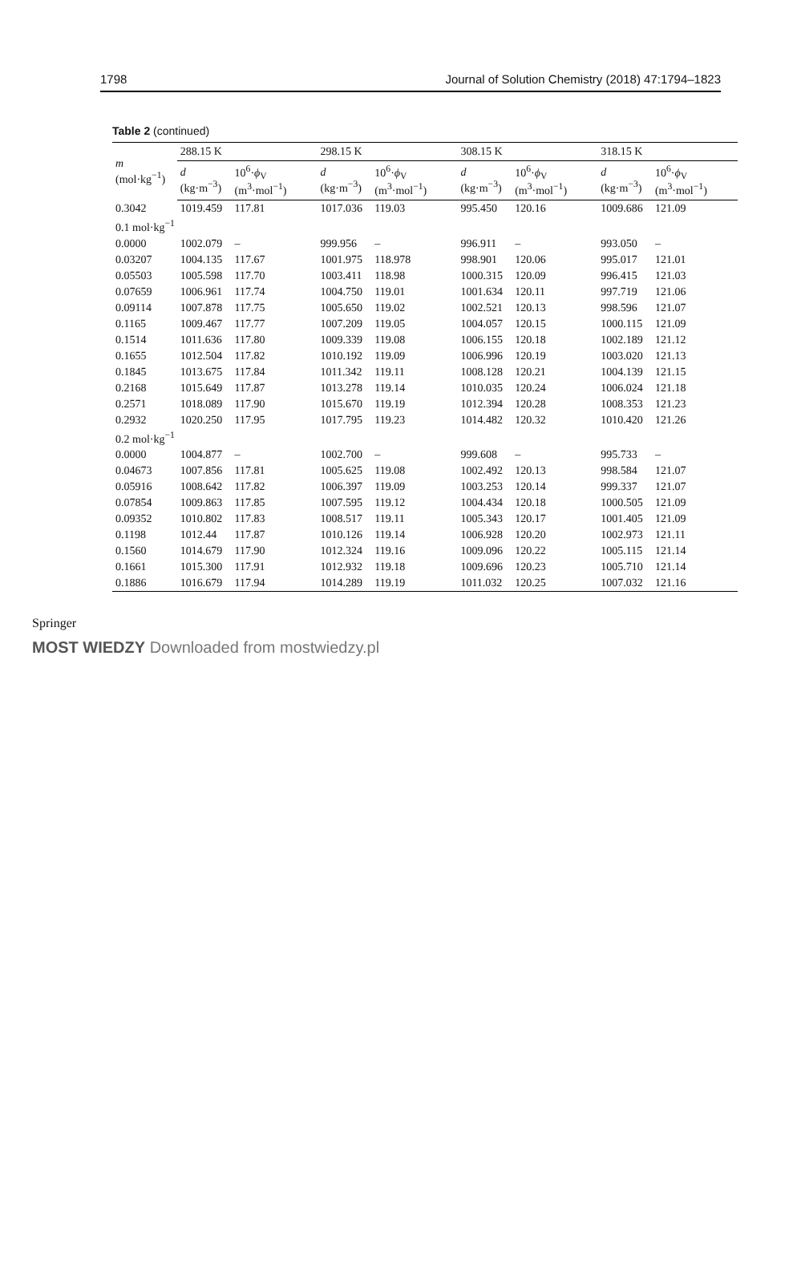1798 Journal of Solution Chemistry (2018) 47:1794–1823
Table 2 (continued)
| m (mol·kg<sup>−1</sup>) | 288.15 K | | 298.15 K | | 308.15 K | | 318.15 K | |
| --- | --- | --- | --- | --- | --- | --- | --- | --- |
| | d (kg·m<sup>−3</sup>) | 10<sup>6</sup>· ϕ<sub>V</sub> (m<sup>3</sup>·mol<sup>−1</sup>) | d (kg·m<sup>−3</sup>) | 10<sup>6</sup>· ϕ<sub>V</sub> (m<sup>3</sup>·mol<sup>−1</sup>) | d (kg·m<sup>−3</sup>) | 10<sup>6</sup>· ϕ<sub>V</sub> (m<sup>3</sup>·mol<sup>−1</sup>) | d (kg·m<sup>−3</sup>) | 10<sup>6</sup>· ϕ<sub>V</sub> (m<sup>3</sup>·mol<sup>−1</sup>) |
| 0.3042 | 1019.459 | 117.81 | 1017.036 | 119.03 | 995.450 | 120.16 | 1009.686 | 121.09 |
| 0.1 mol·kg<sup>−1</sup> | | | | | | | | |
| 0.0000 | 1002.079 | – | 999.956 | – | 996.911 | – | 993.050 | – |
| 0.03207 | 1004.135 | 117.67 | 1001.975 | 118.978 | 998.901 | 120.06 | 995.017 | 121.01 |
| 0.05503 | 1005.598 | 117.70 | 1003.411 | 118.98 | 1000.315 | 120.09 | 996.415 | 121.03 |
| 0.07659 | 1006.961 | 117.74 | 1004.750 | 119.01 | 1001.634 | 120.11 | 997.719 | 121.06 |
| 0.09114 | 1007.878 | 117.75 | 1005.650 | 119.02 | 1002.521 | 120.13 | 998.596 | 121.07 |
| 0.1165 | 1009.467 | 117.77 | 1007.209 | 119.05 | 1004.057 | 120.15 | 1000.115 | 121.09 |
| 0.1514 | 1011.636 | 117.80 | 1009.339 | 119.08 | 1006.155 | 120.18 | 1002.189 | 121.12 |
| 0.1655 | 1012.504 | 117.82 | 1010.192 | 119.09 | 1006.996 | 120.19 | 1003.020 | 121.13 |
| 0.1845 | 1013.675 | 117.84 | 1011.342 | 119.11 | 1008.128 | 120.21 | 1004.139 | 121.15 |
| 0.2168 | 1015.649 | 117.87 | 1013.278 | 119.14 | 1010.035 | 120.24 | 1006.024 | 121.18 |
| 0.2571 | 1018.089 | 117.90 | 1015.670 | 119.19 | 1012.394 | 120.28 | 1008.353 | 121.23 |
| 0.2932 | 1020.250 | 117.95 | 1017.795 | 119.23 | 1014.482 | 120.32 | 1010.420 | 121.26 |
| 0.2 mol·kg<sup>−1</sup> | | | | | | | | |
| 0.0000 | 1004.877 | – | 1002.700 | – | 999.608 | – | 995.733 | – |
| 0.04673 | 1007.856 | 117.81 | 1005.625 | 119.08 | 1002.492 | 120.13 | 998.584 | 121.07 |
| 0.05916 | 1008.642 | 117.82 | 1006.397 | 119.09 | 1003.253 | 120.14 | 999.337 | 121.07 |
| 0.07854 | 1009.863 | 117.85 | 1007.595 | 119.12 | 1004.434 | 120.18 | 1000.505 | 121.09 |
| 0.09352 | 1010.802 | 117.83 | 1008.517 | 119.11 | 1005.343 | 120.17 | 1001.405 | 121.09 |
| 0.1198 | 1012.44 | 117.87 | 1010.126 | 119.14 | 1006.928 | 120.20 | 1002.973 | 121.11 |
| 0.1560 | 1014.679 | 117.90 | 1012.324 | 119.16 | 1009.096 | 120.22 | 1005.115 | 121.14 |
| 0.1661 | 1015.300 | 117.91 | 1012.932 | 119.18 | 1009.696 | 120.23 | 1005.710 | 121.14 |
| 0.1886 | 1016.679 | 117.94 | 1014.289 | 119.19 | 1011.032 | 120.25 | 1007.032 | 121.16 |
Springer
MOST WIEDZY Downloaded from mostwiedzy.pl